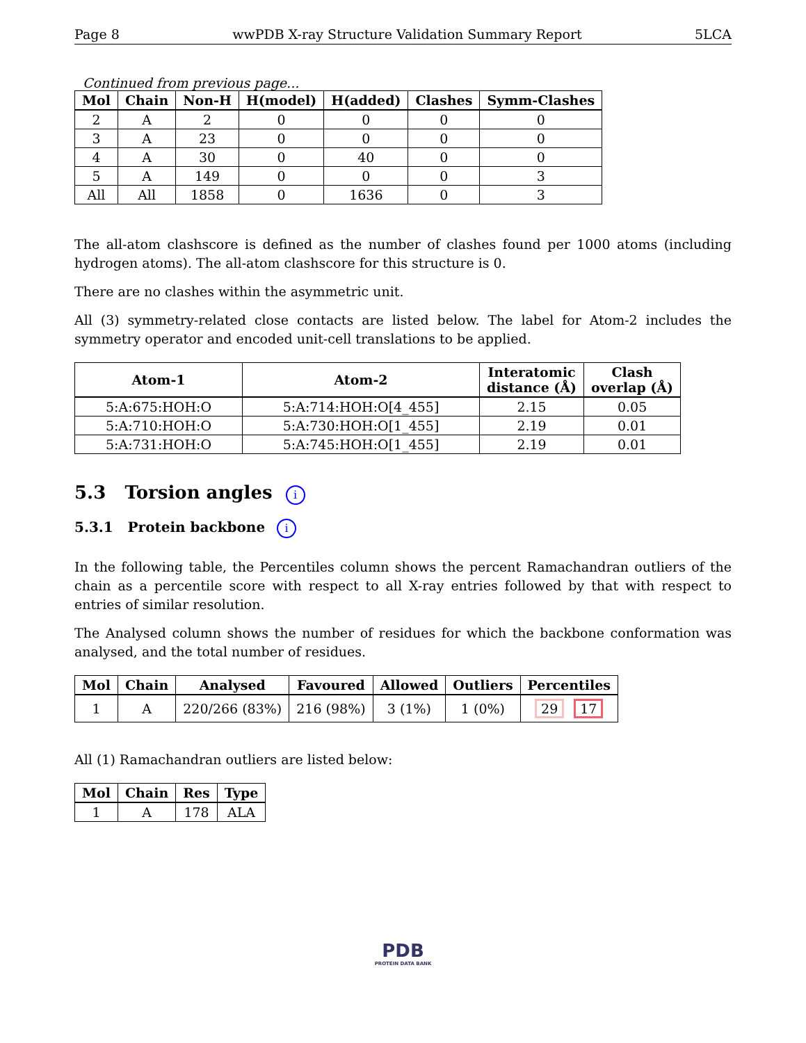Page 8 wwPDB X-ray Structure Validation Summary Report 5LCA
Continued from previous page...
| Mol | Chain | Non-H | H(model) | H(added) | Clashes | Symm-Clashes |
| --- | --- | --- | --- | --- | --- | --- |
| 2 | A | 2 | 0 | 0 | 0 | 0 |
| 3 | A | 23 | 0 | 0 | 0 | 0 |
| 4 | A | 30 | 0 | 40 | 0 | 0 |
| 5 | A | 149 | 0 | 0 | 0 | 3 |
| All | All | 1858 | 0 | 1636 | 0 | 3 |
The all-atom clashscore is defined as the number of clashes found per 1000 atoms (including hydrogen atoms). The all-atom clashscore for this structure is 0.
There are no clashes within the asymmetric unit.
All (3) symmetry-related close contacts are listed below. The label for Atom-2 includes the symmetry operator and encoded unit-cell translations to be applied.
| Atom-1 | Atom-2 | Interatomic distance (Å) | Clash overlap (Å) |
| --- | --- | --- | --- |
| 5:A:675:HOH:O | 5:A:714:HOH:O[4_455] | 2.15 | 0.05 |
| 5:A:710:HOH:O | 5:A:730:HOH:O[1_455] | 2.19 | 0.01 |
| 5:A:731:HOH:O | 5:A:745:HOH:O[1_455] | 2.19 | 0.01 |
5.3 Torsion angles i
5.3.1 Protein backbone i
In the following table, the Percentiles column shows the percent Ramachandran outliers of the chain as a percentile score with respect to all X-ray entries followed by that with respect to entries of similar resolution.
The Analysed column shows the number of residues for which the backbone conformation was analysed, and the total number of residues.
| Mol | Chain | Analysed | Favoured | Allowed | Outliers | Percentiles |
| --- | --- | --- | --- | --- | --- | --- |
| 1 | A | 220/266 (83%) | 216 (98%) | 3 (1%) | 1 (0%) | 29 17 |
All (1) Ramachandran outliers are listed below:
| Mol | Chain | Res | Type |
| --- | --- | --- | --- |
| 1 | A | 178 | ALA |
PDB
PROTEIN DATA BANK